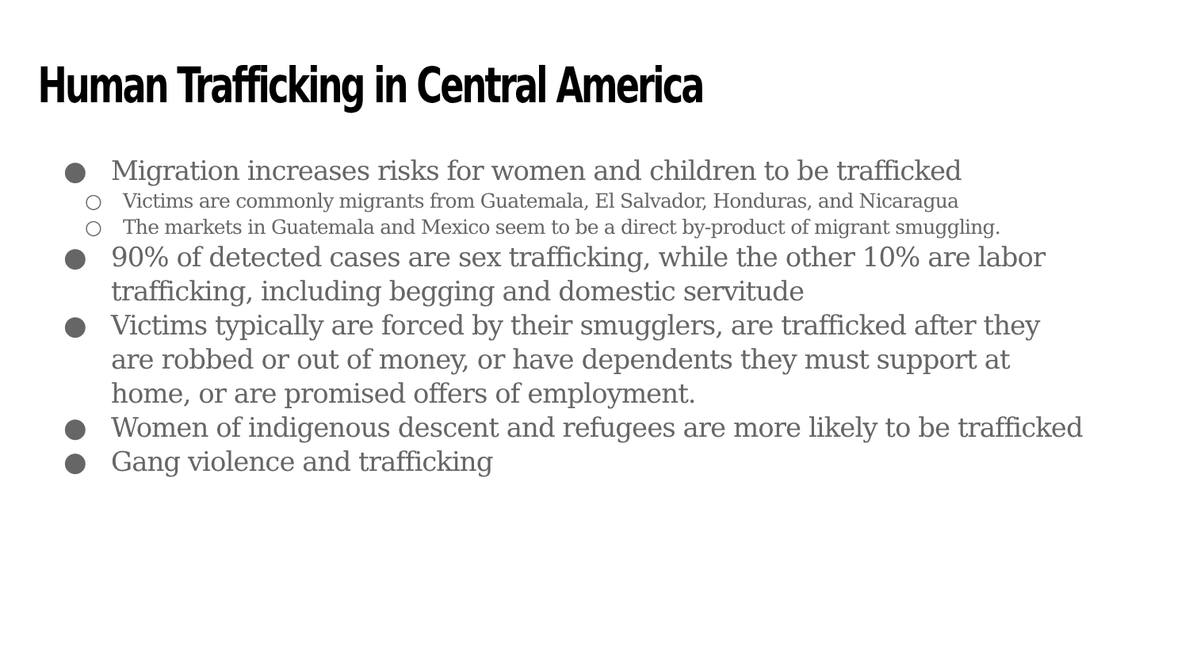Human Trafficking in Central America
● Migration increases risks for women and children to be trafficked
○ Victims are commonly migrants from Guatemala, El Salvador, Honduras, and Nicaragua
○ The markets in Guatemala and Mexico seem to be a direct by-product of migrant smuggling.
● 90% of detected cases are sex trafficking, while the other 10% are labor trafficking, including begging and domestic servitude
● Victims typically are forced by their smugglers, are trafficked after they are robbed or out of money, or have dependents they must support at home, or are promised offers of employment.
● Women of indigenous descent and refugees are more likely to be trafficked
● Gang violence and trafficking